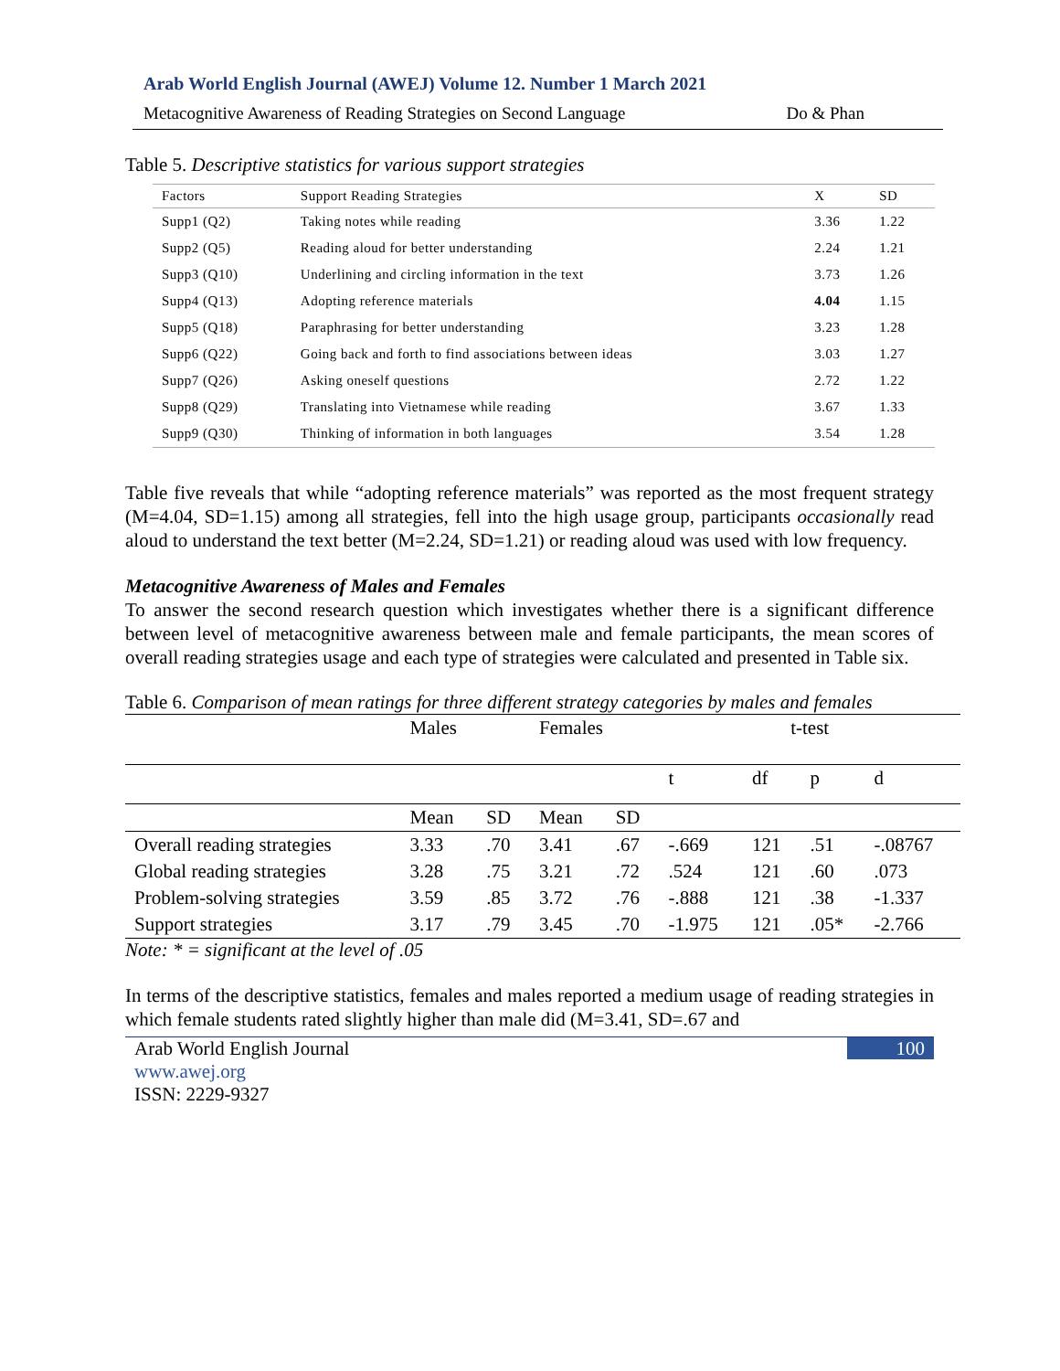Arab World English Journal (AWEJ) Volume 12. Number 1 March 2021
Metacognitive Awareness of Reading Strategies on Second Language Do & Phan
Table 5. Descriptive statistics for various support strategies
| Factors | Support Reading Strategies | X | SD |
| --- | --- | --- | --- |
| Supp1 (Q2) | Taking notes while reading | 3.36 | 1.22 |
| Supp2 (Q5) | Reading aloud for better understanding | 2.24 | 1.21 |
| Supp3 (Q10) | Underlining and circling information in the text | 3.73 | 1.26 |
| Supp4 (Q13) | Adopting reference materials | 4.04 | 1.15 |
| Supp5 (Q18) | Paraphrasing for better understanding | 3.23 | 1.28 |
| Supp6 (Q22) | Going back and forth to find associations between ideas | 3.03 | 1.27 |
| Supp7 (Q26) | Asking oneself questions | 2.72 | 1.22 |
| Supp8 (Q29) | Translating into Vietnamese while reading | 3.67 | 1.33 |
| Supp9 (Q30) | Thinking of information in both languages | 3.54 | 1.28 |
Table five reveals that while “adopting reference materials” was reported as the most frequent strategy (M=4.04, SD=1.15) among all strategies, fell into the high usage group, participants occasionally read aloud to understand the text better (M=2.24, SD=1.21) or reading aloud was used with low frequency.
Metacognitive Awareness of Males and Females
To answer the second research question which investigates whether there is a significant difference between level of metacognitive awareness between male and female participants, the mean scores of overall reading strategies usage and each type of strategies were calculated and presented in Table six.
Table 6. Comparison of mean ratings for three different strategy categories by males and females
| | Males | | Females | | t-test | | | |
| | | | | | t | df | p | d |
| | Mean | SD | Mean | SD | | | | |
| Overall reading strategies | 3.33 | .70 | 3.41 | .67 | -.669 | 121 | .51 | -.08767 |
| Global reading strategies | 3.28 | .75 | 3.21 | .72 | .524 | 121 | .60 | .073 |
| Problem-solving strategies | 3.59 | .85 | 3.72 | .76 | -.888 | 121 | .38 | -1.337 |
| Support strategies | 3.17 | .79 | 3.45 | .70 | -1.975 | 121 | .05* | -2.766 |
Note: * = significant at the level of .05
In terms of the descriptive statistics, females and males reported a medium usage of reading strategies in which female students rated slightly higher than male did (M=3.41, SD=.67 and
Arab World English Journal 100
www.awej.org
ISSN: 2229-9327